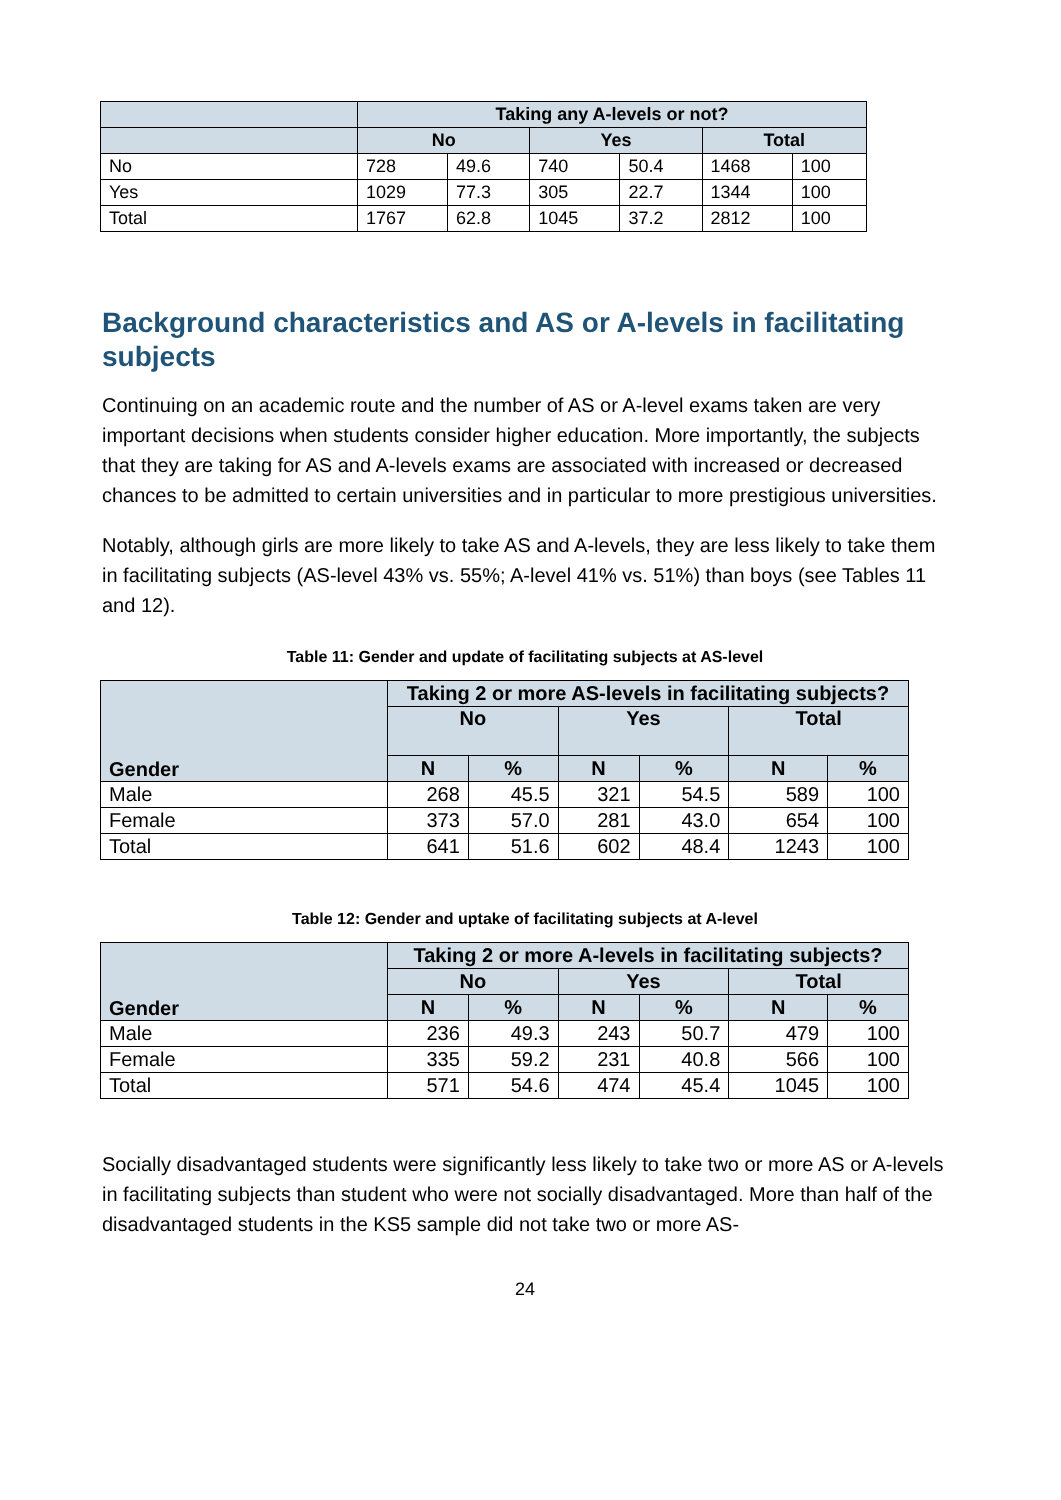| | Taking any A-levels or not? | | | | | |
| --- | --- | --- | --- | --- | --- | --- |
| | No | | Yes | | Total | |
| No | 728 | 49.6 | 740 | 50.4 | 1468 | 100 |
| Yes | 1029 | 77.3 | 305 | 22.7 | 1344 | 100 |
| Total | 1767 | 62.8 | 1045 | 37.2 | 2812 | 100 |
Background characteristics and AS or A-levels in facilitating subjects
Continuing on an academic route and the number of AS or A-level exams taken are very important decisions when students consider higher education. More importantly, the subjects that they are taking for AS and A-levels exams are associated with increased or decreased chances to be admitted to certain universities and in particular to more prestigious universities.
Notably, although girls are more likely to take AS and A-levels, they are less likely to take them in facilitating subjects (AS-level 43% vs. 55%; A-level 41% vs. 51%) than boys (see Tables 11 and 12).
Table 11: Gender and update of facilitating subjects at AS-level
| Gender | Taking 2 or more AS-levels in facilitating subjects? | | | | | |
| --- | --- | --- | --- | --- | --- | --- |
| | No | | Yes | | Total | |
| | N | % | N | % | N | % |
| Male | 268 | 45.5 | 321 | 54.5 | 589 | 100 |
| Female | 373 | 57.0 | 281 | 43.0 | 654 | 100 |
| Total | 641 | 51.6 | 602 | 48.4 | 1243 | 100 |
Table 12: Gender and uptake of facilitating subjects at A-level
| Gender | Taking 2 or more A-levels in facilitating subjects? | | | | | |
| --- | --- | --- | --- | --- | --- | --- |
| | No | | Yes | | Total | |
| | N | % | N | % | N | % |
| Male | 236 | 49.3 | 243 | 50.7 | 479 | 100 |
| Female | 335 | 59.2 | 231 | 40.8 | 566 | 100 |
| Total | 571 | 54.6 | 474 | 45.4 | 1045 | 100 |
Socially disadvantaged students were significantly less likely to take two or more AS or A-levels in facilitating subjects than student who were not socially disadvantaged. More than half of the disadvantaged students in the KS5 sample did not take two or more AS-
24